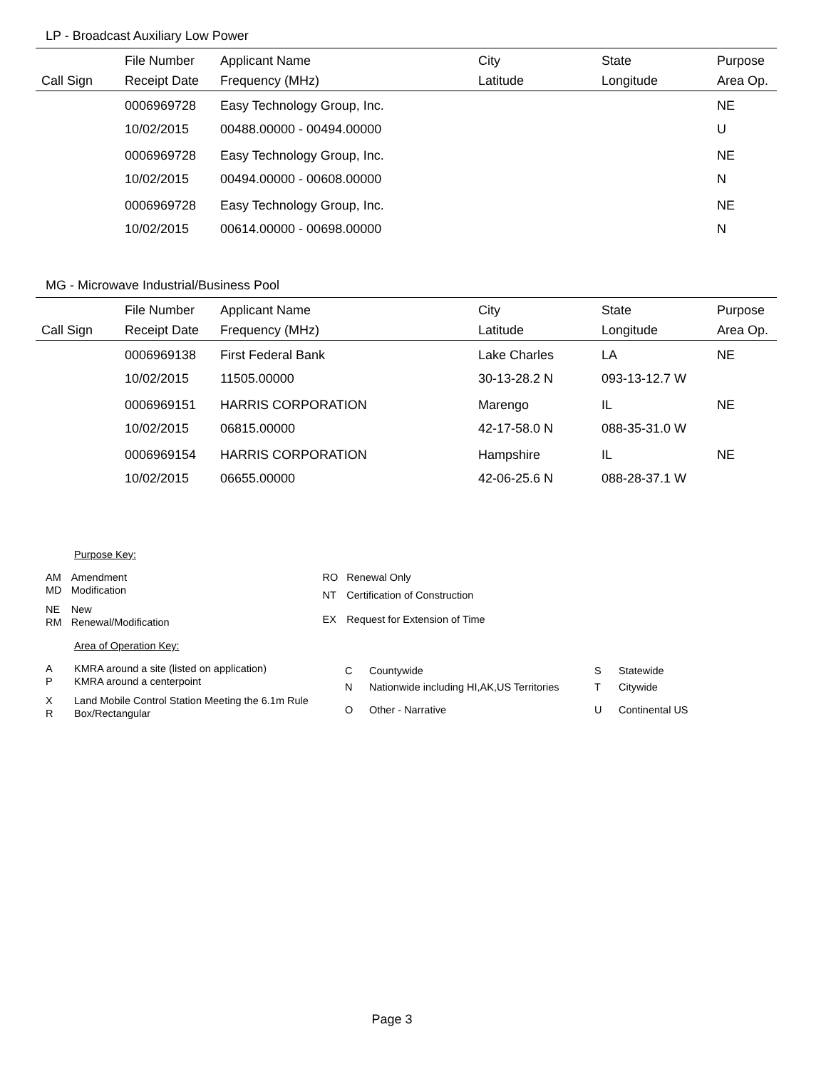LP - Broadcast Auxiliary Low Power
| | File Number | Applicant Name | City | State | Purpose |
| --- | --- | --- | --- | --- | --- |
| Call Sign | Receipt Date | Frequency (MHz) | Latitude | Longitude | Area Op. |
| | 0006969728 | Easy Technology Group, Inc. | | | NE |
| | 10/02/2015 | 00488.00000 - 00494.00000 | | | U |
| | 0006969728 | Easy Technology Group, Inc. | | | NE |
| | 10/02/2015 | 00494.00000 - 00608.00000 | | | N |
| | 0006969728 | Easy Technology Group, Inc. | | | NE |
| | 10/02/2015 | 00614.00000 - 00698.00000 | | | N |
MG - Microwave Industrial/Business Pool
| | File Number | Applicant Name | City | State | Purpose |
| --- | --- | --- | --- | --- | --- |
| Call Sign | Receipt Date | Frequency (MHz) | Latitude | Longitude | Area Op. |
| | 0006969138 | First Federal Bank | Lake Charles | LA | NE |
| | 10/02/2015 | 11505.00000 | 30-13-28.2 N | 093-13-12.7 W | |
| | 0006969151 | HARRIS CORPORATION | Marengo | IL | NE |
| | 10/02/2015 | 06815.00000 | 42-17-58.0 N | 088-35-31.0 W | |
| | 0006969154 | HARRIS CORPORATION | Hampshire | IL | NE |
| | 10/02/2015 | 06655.00000 | 42-06-25.6 N | 088-28-37.1 W | |
Purpose Key:
| AM | Amendment |
| MD | Modification |
| NE | New |
| RM | Renewal/Modification |
| RO | Renewal Only |
| NT | Certification of Construction |
| EX | Request for Extension of Time |
Area of Operation Key:
| A | KMRA around a site (listed on application) |
| P | KMRA around a centerpoint |
| X | Land Mobile Control Station Meeting the 6.1m Rule |
| R | Box/Rectangular |
| C | Countywide |
| N | Nationwide including HI,AK,US Territories |
| O | Other - Narrative |
| S | Statewide |
| T | Citywide |
| U | Continental US |
Page 3